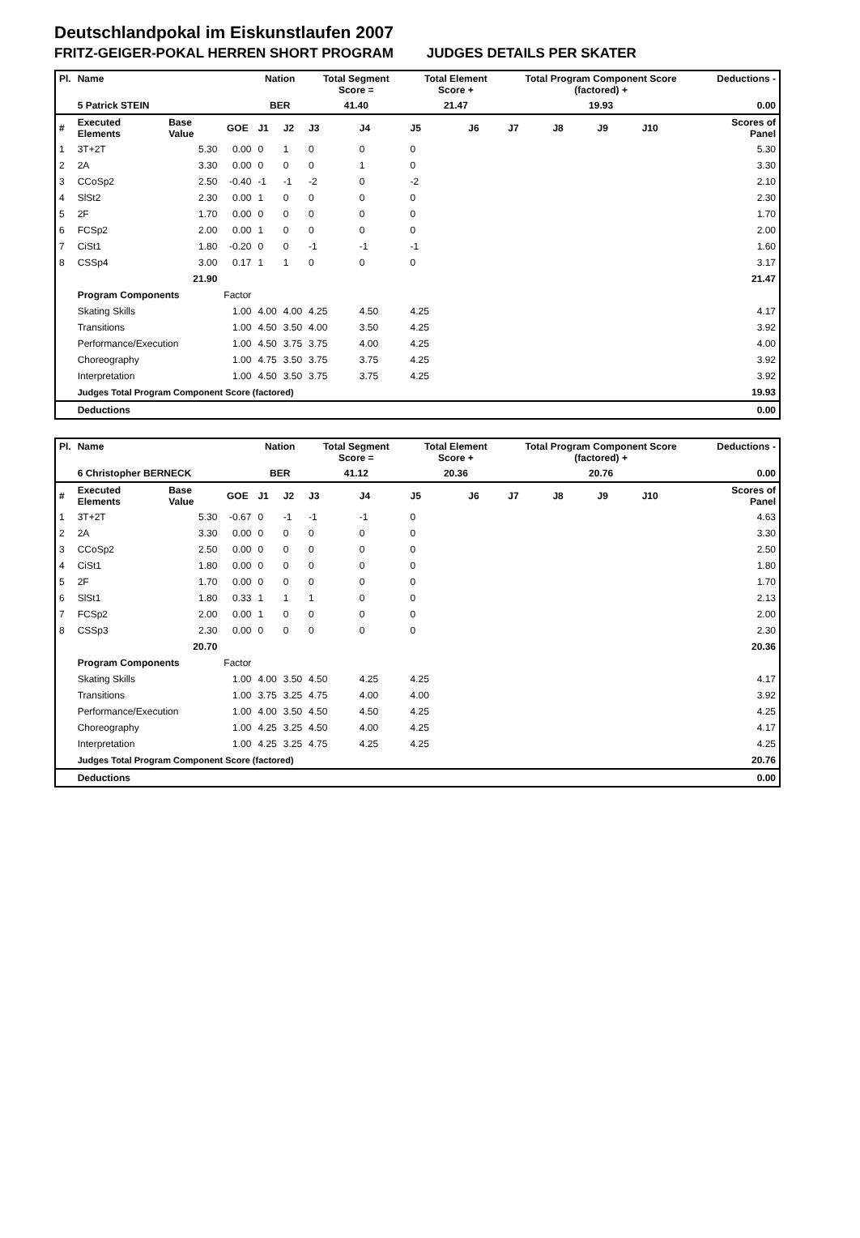Deutschlandpokal im Eiskunstlaufen 2007
FRITZ-GEIGER-POKAL HERREN SHORT PROGRAM JUDGES DETAILS PER SKATER
| Pl. | Name | | | Nation | | Total Segment Score = | | Total Element Score + | | Total Program Component Score (factored) + | | | | Deductions - | |
| --- | --- | --- | --- | --- | --- | --- | --- | --- | --- | --- | --- | --- | --- | --- | --- |
| | 5 Patrick STEIN | | | BER | | 41.40 | | 21.47 | | 19.93 | | | | 0.00 | |
| # | Executed Elements | Base Value | GOE | J1 | J2 | J3 | J4 | J5 | J6 | J7 | J8 | J9 | J10 | | Scores of Panel |
| 1 | 3T+2T | 5.30 | 0.00 | 0 | 1 | 0 | 0 | 0 | | | | | | | 5.30 |
| 2 | 2A | 3.30 | 0.00 | 0 | 0 | 0 | 1 | 0 | | | | | | | 3.30 |
| 3 | CCoSp2 | 2.50 | -0.40 | -1 | -1 | -2 | 0 | -2 | | | | | | | 2.10 |
| 4 | SlSt2 | 2.30 | 0.00 | 1 | 0 | 0 | 0 | 0 | | | | | | | 2.30 |
| 5 | 2F | 1.70 | 0.00 | 0 | 0 | 0 | 0 | 0 | | | | | | | 1.70 |
| 6 | FCSp2 | 2.00 | 0.00 | 1 | 0 | 0 | 0 | 0 | | | | | | | 2.00 |
| 7 | CiSt1 | 1.80 | -0.20 | 0 | 0 | -1 | -1 | -1 | | | | | | | 1.60 |
| 8 | CSSp4 | 3.00 | 0.17 | 1 | 1 | 0 | 0 | 0 | | | | | | | 3.17 |
| | | 21.90 | | | | | | | | | | | | | 21.47 |
| | Program Components | | Factor | | | | | | | | | | | | |
| | Skating Skills | | 1.00 | 4.00 | 4.00 | 4.25 | 4.50 | 4.25 | | | | | | | 4.17 |
| | Transitions | | 1.00 | 4.50 | 3.50 | 4.00 | 3.50 | 4.25 | | | | | | | 3.92 |
| | Performance/Execution | | 1.00 | 4.50 | 3.75 | 3.75 | 4.00 | 4.25 | | | | | | | 4.00 |
| | Choreography | | 1.00 | 4.75 | 3.50 | 3.75 | 3.75 | 4.25 | | | | | | | 3.92 |
| | Interpretation | | 1.00 | 4.50 | 3.50 | 3.75 | 3.75 | 4.25 | | | | | | | 3.92 |
| | Judges Total Program Component Score (factored) | | | | | | | | | | | | | | 19.93 |
| | Deductions | | | | | | | | | | | | | | 0.00 |
| Pl. | Name | | | Nation | | Total Segment Score = | | Total Element Score + | | Total Program Component Score (factored) + | | | | Deductions - | |
| --- | --- | --- | --- | --- | --- | --- | --- | --- | --- | --- | --- | --- | --- | --- | --- |
| | 6 Christopher BERNECK | | | BER | | 41.12 | | 20.36 | | 20.76 | | | | 0.00 | |
| # | Executed Elements | Base Value | GOE | J1 | J2 | J3 | J4 | J5 | J6 | J7 | J8 | J9 | J10 | | Scores of Panel |
| 1 | 3T+2T | 5.30 | -0.67 | 0 | -1 | -1 | -1 | 0 | | | | | | | 4.63 |
| 2 | 2A | 3.30 | 0.00 | 0 | 0 | 0 | 0 | 0 | | | | | | | 3.30 |
| 3 | CCoSp2 | 2.50 | 0.00 | 0 | 0 | 0 | 0 | 0 | | | | | | | 2.50 |
| 4 | CiSt1 | 1.80 | 0.00 | 0 | 0 | 0 | 0 | 0 | | | | | | | 1.80 |
| 5 | 2F | 1.70 | 0.00 | 0 | 0 | 0 | 0 | 0 | | | | | | | 1.70 |
| 6 | SlSt1 | 1.80 | 0.33 | 1 | 1 | 1 | 0 | 0 | | | | | | | 2.13 |
| 7 | FCSp2 | 2.00 | 0.00 | 1 | 0 | 0 | 0 | 0 | | | | | | | 2.00 |
| 8 | CSSp3 | 2.30 | 0.00 | 0 | 0 | 0 | 0 | 0 | | | | | | | 2.30 |
| | | 20.70 | | | | | | | | | | | | | 20.36 |
| | Program Components | | Factor | | | | | | | | | | | | |
| | Skating Skills | | 1.00 | 4.00 | 3.50 | 4.50 | 4.25 | 4.25 | | | | | | | 4.17 |
| | Transitions | | 1.00 | 3.75 | 3.25 | 4.75 | 4.00 | 4.00 | | | | | | | 3.92 |
| | Performance/Execution | | 1.00 | 4.00 | 3.50 | 4.50 | 4.50 | 4.25 | | | | | | | 4.25 |
| | Choreography | | 1.00 | 4.25 | 3.25 | 4.50 | 4.00 | 4.25 | | | | | | | 4.17 |
| | Interpretation | | 1.00 | 4.25 | 3.25 | 4.75 | 4.25 | 4.25 | | | | | | | 4.25 |
| | Judges Total Program Component Score (factored) | | | | | | | | | | | | | | 20.76 |
| | Deductions | | | | | | | | | | | | | | 0.00 |